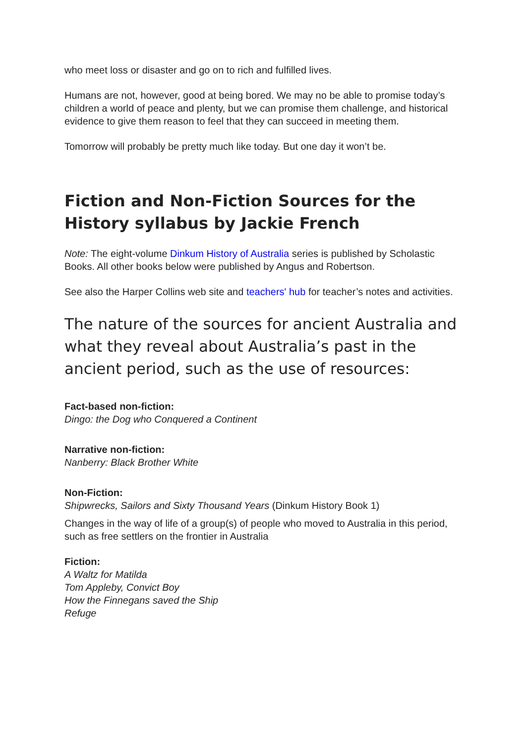who meet loss or disaster and go on to rich and fulfilled lives.
Humans are not, however, good at being bored. We may no be able to promise today’s children a world of peace and plenty, but we can promise them challenge, and historical evidence to give them reason to feel that they can succeed in meeting them.
Tomorrow will probably be pretty much like today. But one day it won’t be.
Fiction and Non-Fiction Sources for the History syllabus by Jackie French
Note: The eight-volume Dinkum History of Australia series is published by Scholastic Books. All other books below were published by Angus and Robertson.
See also the Harper Collins web site and teachers' hub for teacher’s notes and activities.
The nature of the sources for ancient Australia and what they reveal about Australia’s past in the ancient period, such as the use of resources:
Fact-based non-fiction:
Dingo: the Dog who Conquered a Continent
Narrative non-fiction:
Nanberry: Black Brother White
Non-Fiction:
Shipwrecks, Sailors and Sixty Thousand Years (Dinkum History Book 1)
Changes in the way of life of a group(s) of people who moved to Australia in this period, such as free settlers on the frontier in Australia
Fiction:
A Waltz for Matilda
Tom Appleby, Convict Boy
How the Finnegans saved the Ship
Refuge